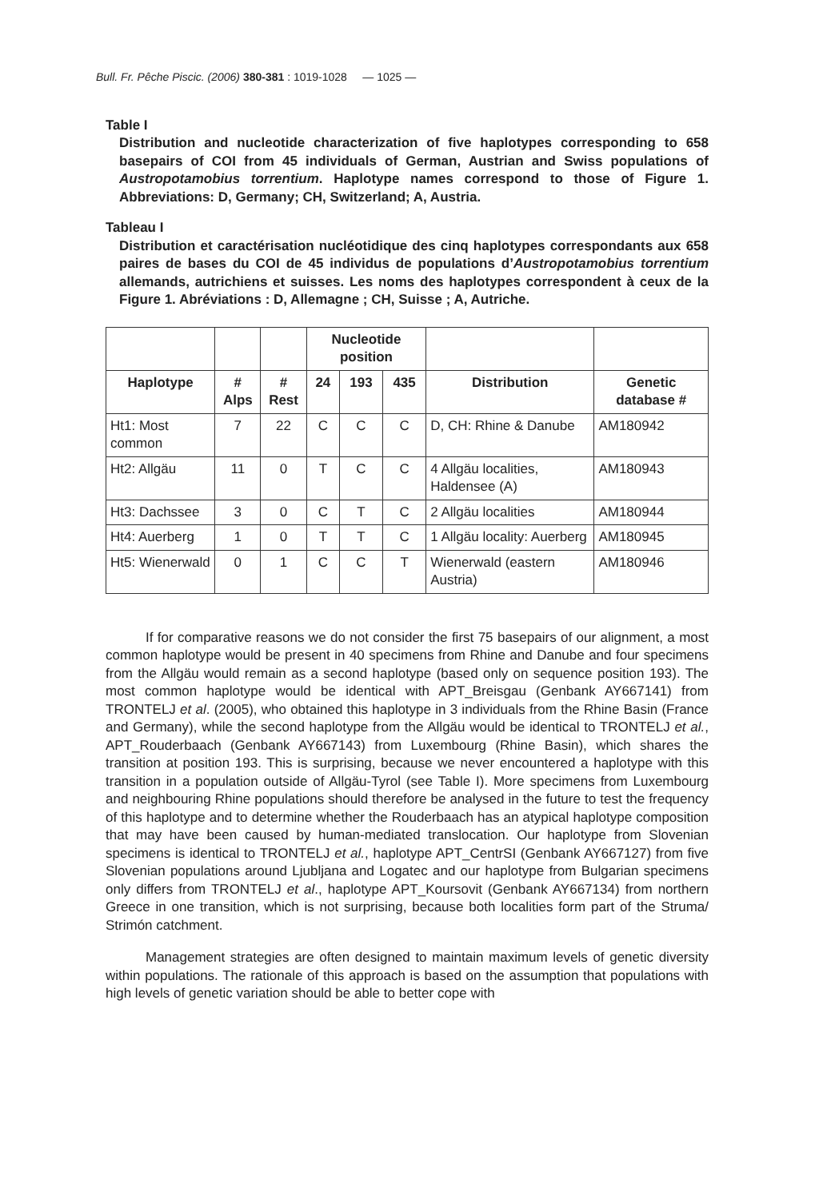Bull. Fr. Pêche Piscic. (2006) 380-381 : 1019-1028 — 1025 —
Table I
Distribution and nucleotide characterization of five haplotypes corresponding to 658 basepairs of COI from 45 individuals of German, Austrian and Swiss populations of Austropotamobius torrentium. Haplotype names correspond to those of Figure 1. Abbreviations: D, Germany; CH, Switzerland; A, Austria.
Tableau I
Distribution et caractérisation nucléotidique des cinq haplotypes correspondants aux 658 paires de bases du COI de 45 individus de populations d’Austropotamobius torrentium allemands, autrichiens et suisses. Les noms des haplotypes correspondent à ceux de la Figure 1. Abréviations : D, Allemagne ; CH, Suisse ; A, Autriche.
| | | | Nucleotide position | | | | |
| --- | --- | --- | --- | --- | --- | --- | --- |
| Haplotype | # Alps | # Rest | 24 | 193 | 435 | Distribution | Genetic database # |
| Ht1: Most common | 7 | 22 | C | C | C | D, CH: Rhine & Danube | AM180942 |
| Ht2: Allgäu | 11 | 0 | T | C | C | 4 Allgäu localities, Haldensee (A) | AM180943 |
| Ht3: Dachssee | 3 | 0 | C | T | C | 2 Allgäu localities | AM180944 |
| Ht4: Auerberg | 1 | 0 | T | T | C | 1 Allgäu locality: Auerberg | AM180945 |
| Ht5: Wienerwald | 0 | 1 | C | C | T | Wienerwald (eastern Austria) | AM180946 |
If for comparative reasons we do not consider the first 75 basepairs of our alignment, a most common haplotype would be present in 40 specimens from Rhine and Danube and four specimens from the Allgäu would remain as a second haplotype (based only on sequence position 193). The most common haplotype would be identical with APT_Breisgau (Genbank AY667141) from TRONTELJ et al. (2005), who obtained this haplotype in 3 individuals from the Rhine Basin (France and Germany), while the second haplotype from the Allgäu would be identical to TRONTELJ et al., APT_Rouderbaach (Genbank AY667143) from Luxembourg (Rhine Basin), which shares the transition at position 193. This is surprising, because we never encountered a haplotype with this transition in a population outside of Allgäu-Tyrol (see Table I). More specimens from Luxembourg and neighbouring Rhine populations should therefore be analysed in the future to test the frequency of this haplotype and to determine whether the Rouderbaach has an atypical haplotype composition that may have been caused by human-mediated translocation. Our haplotype from Slovenian specimens is identical to TRONTELJ et al., haplotype APT_CentrSI (Genbank AY667127) from five Slovenian populations around Ljubljana and Logatec and our haplotype from Bulgarian specimens only differs from TRONTELJ et al., haplotype APT_Koursovit (Genbank AY667134) from northern Greece in one transition, which is not surprising, because both localities form part of the Struma/ Strimón catchment.
Management strategies are often designed to maintain maximum levels of genetic diversity within populations. The rationale of this approach is based on the assumption that populations with high levels of genetic variation should be able to better cope with